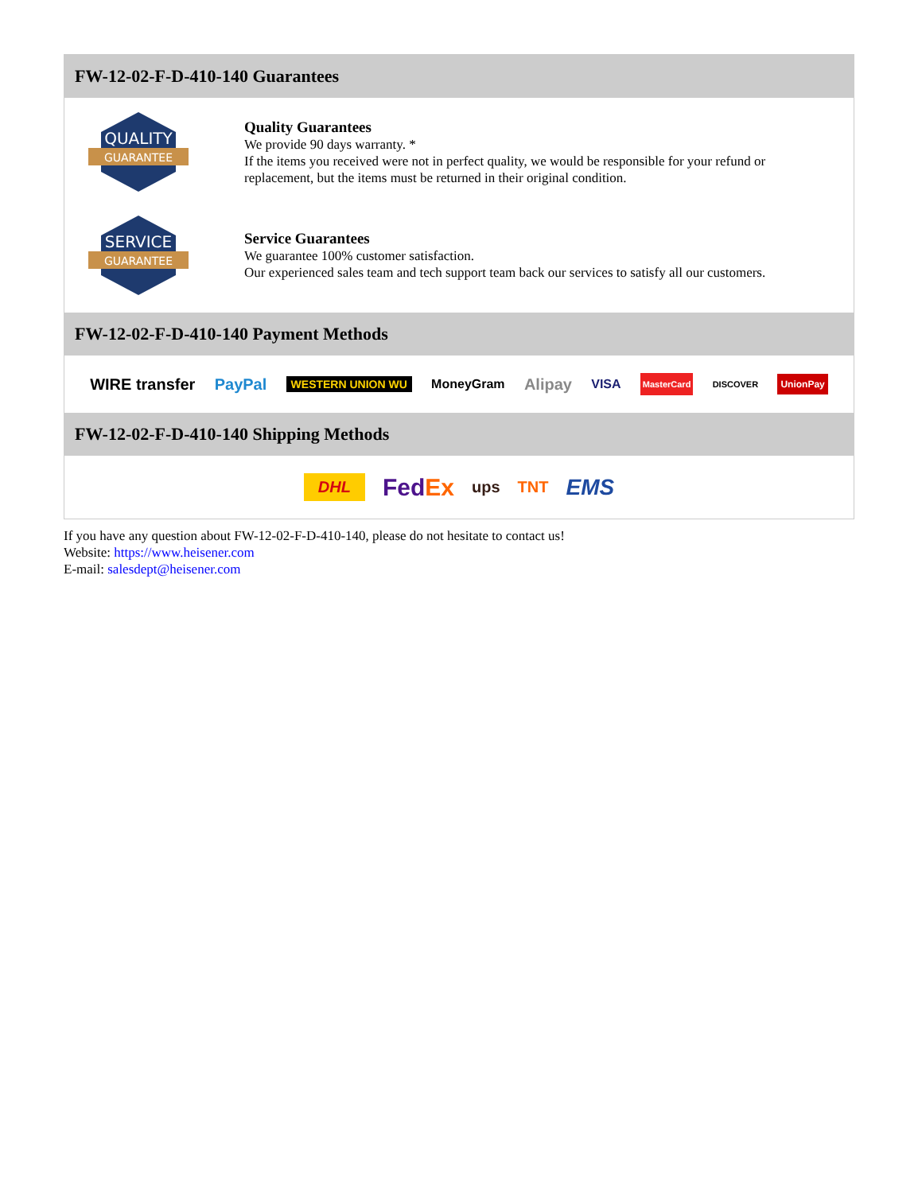FW-12-02-F-D-410-140 Guarantees
QUALITY
GUARANTEE
Quality Guarantees
We provide 90 days warranty. *
If the items you received were not in perfect quality, we would be responsible for your refund or replacement, but the items must be returned in their original condition.
SERVICE
GUARANTEE
Service Guarantees
We guarantee 100% customer satisfaction.
Our experienced sales team and tech support team back our services to satisfy all our customers.
FW-12-02-F-D-410-140 Payment Methods
WIRE transfer PayPal WESTERN UNION WU MoneyGram Alipay VISA MasterCard DISCOVER UnionPay
FW-12-02-F-D-410-140 Shipping Methods
DHL FedEx ups TNT EMS
If you have any question about FW-12-02-F-D-410-140, please do not hesitate to contact us!
Website: https://www.heisener.com
E-mail: salesdept@heisener.com